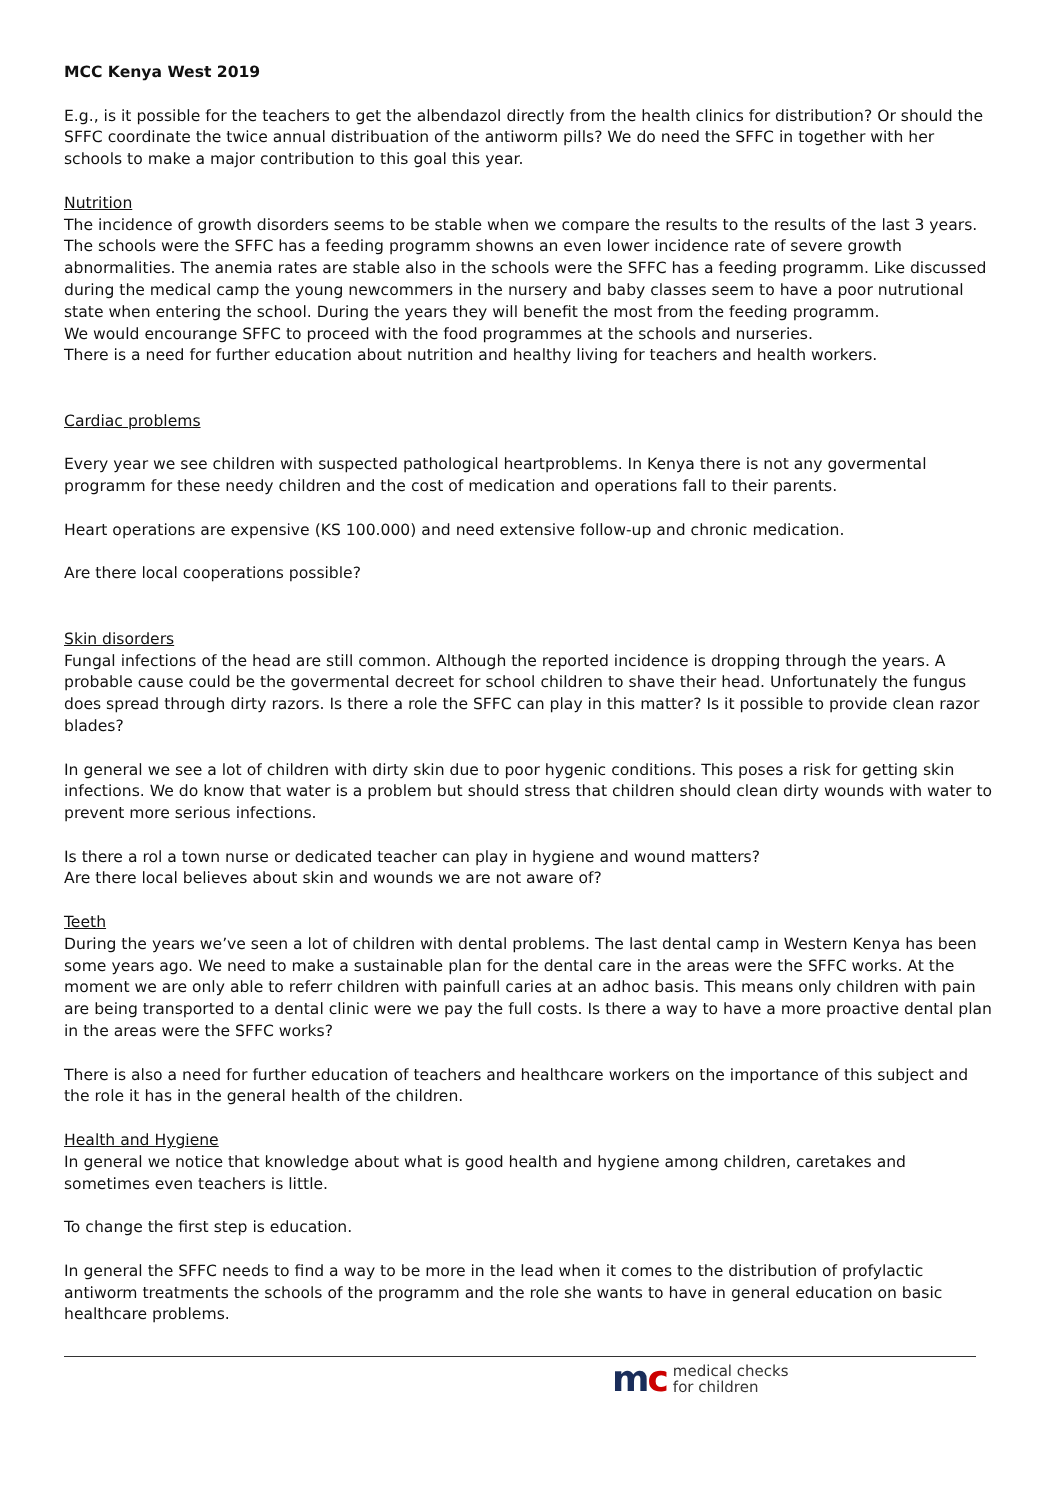MCC Kenya West 2019
E.g., is it possible for the teachers to get the albendazol directly from the health clinics for distribution? Or should the SFFC coordinate the twice annual distribuation of the antiworm pills? We do need the SFFC in together with her schools to make a major contribution to this goal this year.
Nutrition
The incidence of growth disorders seems to be stable when we compare the results to the results of the last 3 years. The schools were the SFFC has a feeding programm showns an even lower incidence rate of severe growth abnormalities. The anemia rates are stable also in the schools were the SFFC has a feeding programm. Like discussed during the medical camp the young newcommers in the nursery and baby classes seem to have a poor nutrutional state when entering the school. During the years they will benefit the most from the feeding programm.
We would encourange SFFC to proceed with the food programmes at the schools and nurseries.
There is a need for further education about nutrition and healthy living for teachers and health workers.
Cardiac problems
Every year we see children with suspected pathological heartproblems. In Kenya there is not any govermental programm for these needy children and the cost of medication and operations fall to their parents.
Heart operations are expensive (KS 100.000) and need extensive follow-up and chronic medication.
Are there local cooperations possible?
Skin disorders
Fungal infections of the head are still common. Although the reported incidence is dropping through the years. A probable cause could be the govermental decreet for school children to shave their head. Unfortunately the fungus does spread through dirty razors. Is there a role the SFFC can play in this matter? Is it possible to provide clean razor blades?
In general we see a lot of children with dirty skin due to poor hygenic conditions. This poses a risk for getting skin infections. We do know that water is a problem but should stress that children should clean dirty wounds with water to prevent more serious infections.
Is there a rol a town nurse or dedicated teacher can play in hygiene and wound matters?
Are there local believes about skin and wounds we are not aware of?
Teeth
During the years we’ve seen a lot of children with dental problems. The last dental camp in Western Kenya has been some years ago. We need to make a sustainable plan for the dental care in the areas were the SFFC works. At the moment we are only able to referr children with painfull caries at an adhoc basis. This means only children with pain are being transported to a dental clinic were we pay the full costs. Is there a way to have a more proactive dental plan in the areas were the SFFC works?
There is also a need for further education of teachers and healthcare workers on the importance of this subject and the role it has in the general health of the children.
Health and Hygiene
In general we notice that knowledge about what is good health and hygiene among children, caretakes and sometimes even teachers is little.
To change the first step is education.
In general the SFFC needs to find a way to be more in the lead when it comes to the distribution of profylactic antiworm treatments the schools of the programm and the role she wants to have in general education on basic healthcare problems.
mc
medical checks
for children